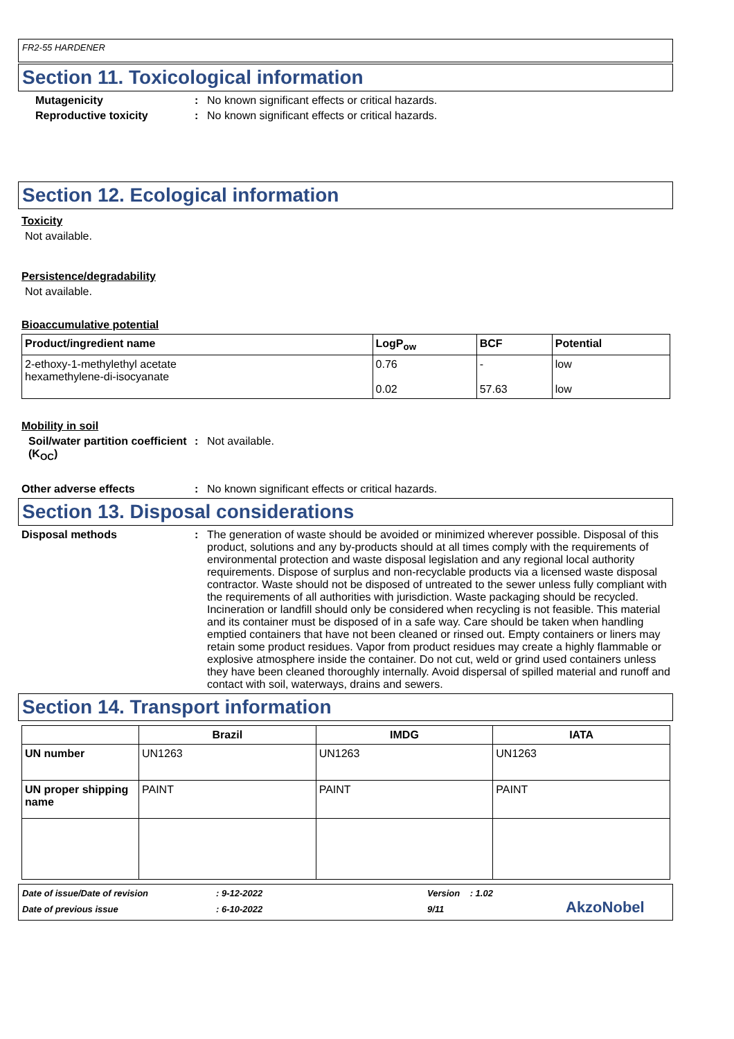FR2-55 HARDENER
Section 11. Toxicological information
Mutagenicity : No known significant effects or critical hazards.
Reproductive toxicity : No known significant effects or critical hazards.
Section 12. Ecological information
Toxicity
Not available.
Persistence/degradability
Not available.
Bioaccumulative potential
| Product/ingredient name | LogP<sub>ow</sub> | BCF | Potential |
| --- | --- | --- | --- |
| 2-ethoxy-1-methylethyl acetate hexamethylene-di-isocyanate | 0.76 0.02 | - 57.63 | low low |
Mobility in soil
Soil/water partition coefficient (K<sub>OC</sub>)
: Not available.
Other adverse effects : No known significant effects or critical hazards.
Section 13. Disposal considerations
Disposal methods : The generation of waste should be avoided or minimized wherever possible. Disposal of this product, solutions and any by-products should at all times comply with the requirements of environmental protection and waste disposal legislation and any regional local authority requirements. Dispose of surplus and non-recyclable products via a licensed waste disposal contractor. Waste should not be disposed of untreated to the sewer unless fully compliant with the requirements of all authorities with jurisdiction. Waste packaging should be recycled. Incineration or landfill should only be considered when recycling is not feasible. This material and its container must be disposed of in a safe way. Care should be taken when handling emptied containers that have not been cleaned or rinsed out. Empty containers or liners may retain some product residues. Vapor from product residues may create a highly flammable or explosive atmosphere inside the container. Do not cut, weld or grind used containers unless they have been cleaned thoroughly internally. Avoid dispersal of spilled material and runoff and contact with soil, waterways, drains and sewers.
Section 14. Transport information
| | Brazil | IMDG | IATA |
| --- | --- | --- | --- |
| UN number | UN1263 | UN1263 | UN1263 |
| UN proper shipping name | PAINT | PAINT | PAINT |
Date of issue/Date of revision: 9-12-2022 Version : 1.02 Date of previous issue: 6-10-2022 9/11 AkzoNobel